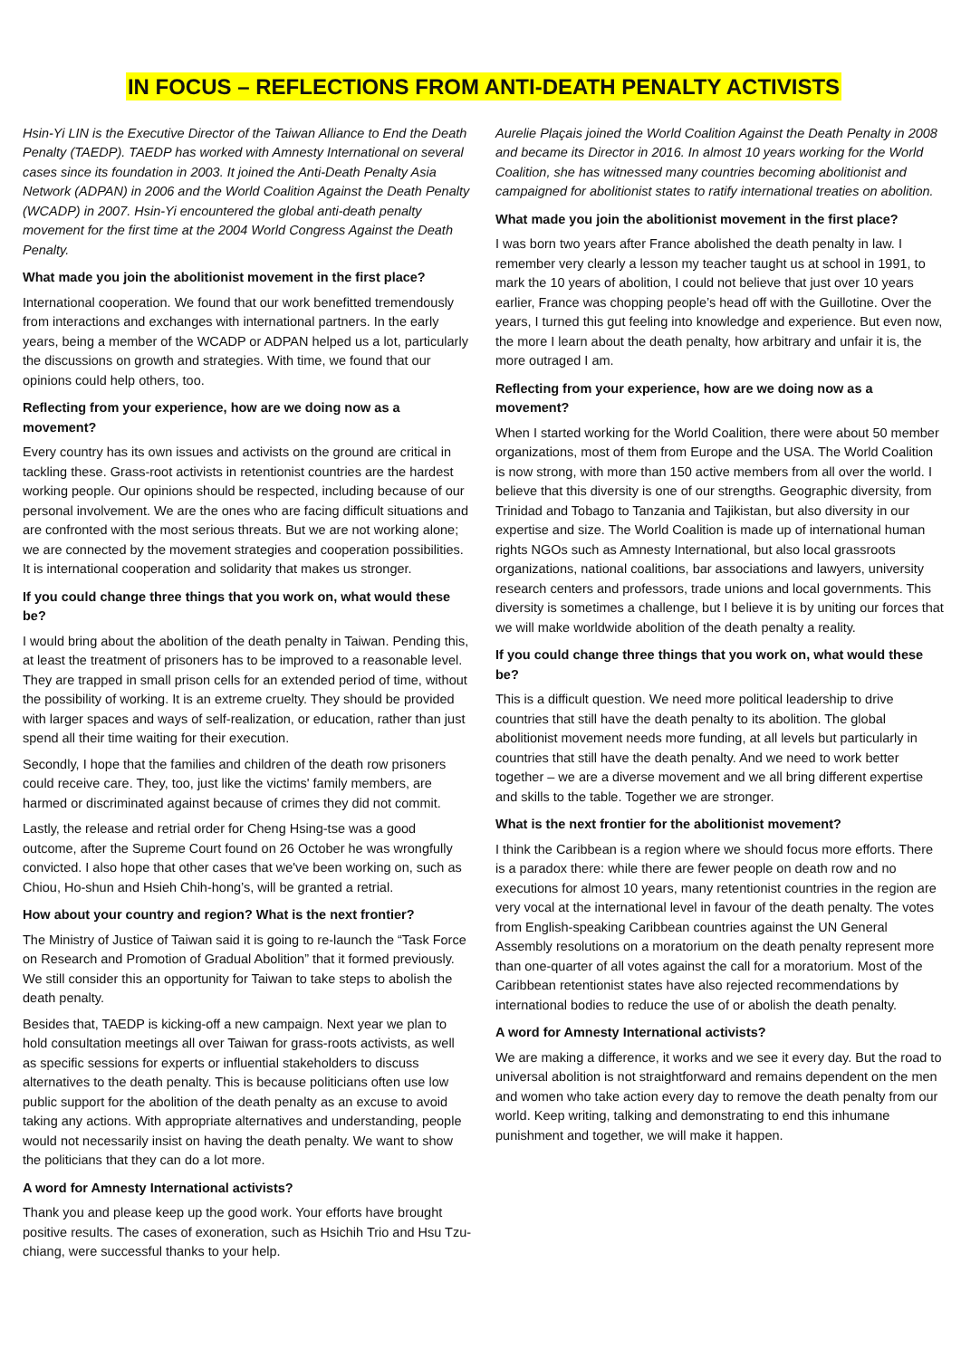IN FOCUS – REFLECTIONS FROM ANTI-DEATH PENALTY ACTIVISTS
Hsin-Yi LIN is the Executive Director of the Taiwan Alliance to End the Death Penalty (TAEDP). TAEDP has worked with Amnesty International on several cases since its foundation in 2003. It joined the Anti-Death Penalty Asia Network (ADPAN) in 2006 and the World Coalition Against the Death Penalty (WCADP) in 2007. Hsin-Yi encountered the global anti-death penalty movement for the first time at the 2004 World Congress Against the Death Penalty.
What made you join the abolitionist movement in the first place?
International cooperation. We found that our work benefitted tremendously from interactions and exchanges with international partners. In the early years, being a member of the WCADP or ADPAN helped us a lot, particularly the discussions on growth and strategies. With time, we found that our opinions could help others, too.
Reflecting from your experience, how are we doing now as a movement?
Every country has its own issues and activists on the ground are critical in tackling these. Grass-root activists in retentionist countries are the hardest working people. Our opinions should be respected, including because of our personal involvement. We are the ones who are facing difficult situations and are confronted with the most serious threats. But we are not working alone; we are connected by the movement strategies and cooperation possibilities. It is international cooperation and solidarity that makes us stronger.
If you could change three things that you work on, what would these be?
I would bring about the abolition of the death penalty in Taiwan. Pending this, at least the treatment of prisoners has to be improved to a reasonable level. They are trapped in small prison cells for an extended period of time, without the possibility of working. It is an extreme cruelty. They should be provided with larger spaces and ways of self-realization, or education, rather than just spend all their time waiting for their execution.
Secondly, I hope that the families and children of the death row prisoners could receive care. They, too, just like the victims' family members, are harmed or discriminated against because of crimes they did not commit.
Lastly, the release and retrial order for Cheng Hsing-tse was a good outcome, after the Supreme Court found on 26 October he was wrongfully convicted. I also hope that other cases that we've been working on, such as Chiou, Ho-shun and Hsieh Chih-hong’s, will be granted a retrial.
How about your country and region? What is the next frontier?
The Ministry of Justice of Taiwan said it is going to re-launch the “Task Force on Research and Promotion of Gradual Abolition” that it formed previously. We still consider this an opportunity for Taiwan to take steps to abolish the death penalty.
Besides that, TAEDP is kicking-off a new campaign. Next year we plan to hold consultation meetings all over Taiwan for grass-roots activists, as well as specific sessions for experts or influential stakeholders to discuss alternatives to the death penalty. This is because politicians often use low public support for the abolition of the death penalty as an excuse to avoid taking any actions. With appropriate alternatives and understanding, people would not necessarily insist on having the death penalty. We want to show the politicians that they can do a lot more.
A word for Amnesty International activists?
Thank you and please keep up the good work. Your efforts have brought positive results. The cases of exoneration, such as Hsichih Trio and Hsu Tzu-chiang, were successful thanks to your help.
Aurelie Plaçais joined the World Coalition Against the Death Penalty in 2008 and became its Director in 2016. In almost 10 years working for the World Coalition, she has witnessed many countries becoming abolitionist and campaigned for abolitionist states to ratify international treaties on abolition.
What made you join the abolitionist movement in the first place?
I was born two years after France abolished the death penalty in law. I remember very clearly a lesson my teacher taught us at school in 1991, to mark the 10 years of abolition, I could not believe that just over 10 years earlier, France was chopping people’s head off with the Guillotine. Over the years, I turned this gut feeling into knowledge and experience. But even now, the more I learn about the death penalty, how arbitrary and unfair it is, the more outraged I am.
Reflecting from your experience, how are we doing now as a movement?
When I started working for the World Coalition, there were about 50 member organizations, most of them from Europe and the USA. The World Coalition is now strong, with more than 150 active members from all over the world. I believe that this diversity is one of our strengths. Geographic diversity, from Trinidad and Tobago to Tanzania and Tajikistan, but also diversity in our expertise and size. The World Coalition is made up of international human rights NGOs such as Amnesty International, but also local grassroots organizations, national coalitions, bar associations and lawyers, university research centers and professors, trade unions and local governments. This diversity is sometimes a challenge, but I believe it is by uniting our forces that we will make worldwide abolition of the death penalty a reality.
If you could change three things that you work on, what would these be?
This is a difficult question. We need more political leadership to drive countries that still have the death penalty to its abolition. The global abolitionist movement needs more funding, at all levels but particularly in countries that still have the death penalty. And we need to work better together – we are a diverse movement and we all bring different expertise and skills to the table. Together we are stronger.
What is the next frontier for the abolitionist movement?
I think the Caribbean is a region where we should focus more efforts. There is a paradox there: while there are fewer people on death row and no executions for almost 10 years, many retentionist countries in the region are very vocal at the international level in favour of the death penalty. The votes from English-speaking Caribbean countries against the UN General Assembly resolutions on a moratorium on the death penalty represent more than one-quarter of all votes against the call for a moratorium. Most of the Caribbean retentionist states have also rejected recommendations by international bodies to reduce the use of or abolish the death penalty.
A word for Amnesty International activists?
We are making a difference, it works and we see it every day. But the road to universal abolition is not straightforward and remains dependent on the men and women who take action every day to remove the death penalty from our world. Keep writing, talking and demonstrating to end this inhumane punishment and together, we will make it happen.